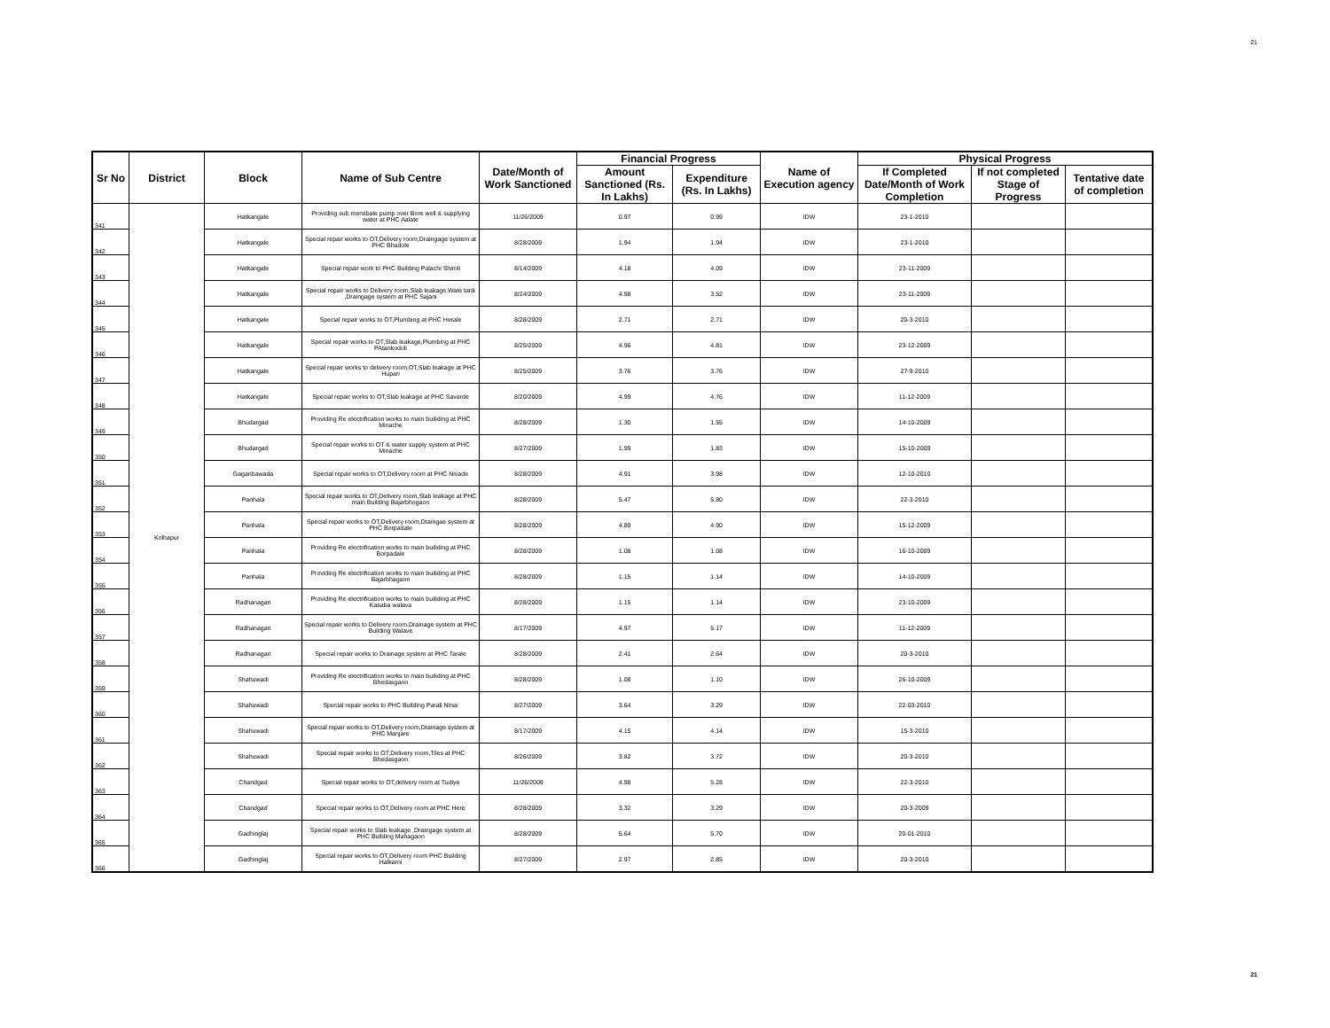21
| Sr No | District | Block | Name of Sub Centre | Date/Month of Work Sanctioned | Financial Progress | | Name of Execution agency | Physical Progress | | |
| --- | --- | --- | --- | --- | --- | --- | --- | --- | --- | --- |
| | | | | | Amount Sanctioned (Rs. In Lakhs) | Expenditure (Rs. In Lakhs) | | If Completed Date/Month of Work Completion | If not completed Stage of Progress | Tentative date of completion |
| 341 | Kolhapur | Hatkangale | Providing sub mersibale pump over Bore well & supplying water at PHC Aalate | 11/26/2009 | 0.97 | 0.99 | IDW | 23-1-2010 | | |
| 342 | | Hatkangale | Special repair works to OT,Delivery room,Draingage system at PHC Bhadole | 8/28/2009 | 1.94 | 1.94 | IDW | 23-1-2010 | | |
| 343 | | Hatkangale | Special repair work to PHC Building Pulachi Shiroli | 8/14/2009 | 4.18 | 4.09 | IDW | 23-11-2009 | | |
| 344 | | Hatkangale | Special repair works to Delivery room,Slab leakage,Wate tank ,Draingage system at PHC Sajani | 8/24/2009 | 4.98 | 3.52 | IDW | 23-11-2009 | | |
| 345 | | Hatkangale | Special repair works to OT,Plumbing at PHC Herale | 8/28/2009 | 2.71 | 2.71 | IDW | 20-3-2010 | | |
| 346 | | Hatkangale | Special repair works to OT,Slab leakage,Plumbing at PHC PAtankodoli | 8/25/2009 | 4.96 | 4.81 | IDW | 23-12-2009 | | |
| 347 | | Hatkangale | Special repair works to delivery room,OT,Slab leakage at PHC Hupari | 8/25/2009 | 3.76 | 3.76 | IDW | 27-9-2010 | | |
| 348 | | Hatkangale | Special repair works to OT,Slab leakage at PHC Savarde | 8/20/2009 | 4.99 | 4.76 | IDW | 11-12-2009 | | |
| 349 | | Bhudargad | Providing Re electrification works to main builiding at PHC Minache | 8/28/2009 | 1.30 | 1.55 | IDW | 14-10-2009 | | |
| 350 | | Bhudargad | Special repair works to OT & water supply system at PHC Minache | 8/27/2009 | 1.99 | 1.83 | IDW | 15-10-2009 | | |
| 351 | | Gaganbawada | Special repair works to OT,Delivery room at PHC Nivade | 8/28/2009 | 4.91 | 3.98 | IDW | 12-10-2010 | | |
| 352 | | Panhala | Special repair works to OT,Delivery room,Slab leakage at PHC main Building Bajarbhogaon | 8/28/2009 | 5.47 | 5.80 | IDW | 22-3-2010 | | |
| 353 | | Panhala | Special repair works to OT,Delivery room,Draingae system at PHC Borpadale | 8/28/2009 | 4.89 | 4.90 | IDW | 15-12-2009 | | |
| 354 | | Panhala | Providing Re electrification works to main builiding at PHC Borpadale | 8/28/2009 | 1.08 | 1.08 | IDW | 16-10-2009 | | |
| 355 | | Panhala | Providing Re electrification works to main builiding at PHC Bajarbhagaon | 8/28/2009 | 1.15 | 1.14 | IDW | 14-10-2009 | | |
| 356 | | Radhanagari | Providing Re electrification works to main builiding at PHC Kasaba walava | 8/28/2009 | 1.15 | 1.14 | IDW | 23-10-2009 | | |
| 357 | | Radhanagari | Special repair works to Delivery room,Drainage system at PHC Building Walave | 8/17/2009 | 4.97 | 5.17 | IDW | 11-12-2009 | | |
| 358 | | Radhanagari | Special repair works to Drainage system at PHC Tarale | 8/28/2009 | 2.41 | 2.64 | IDW | 20-3-2010 | | |
| 359 | | Shahuwadi | Providing Re electrification works to main builiding at PHC Bhedasgaon | 8/28/2009 | 1.08 | 1.10 | IDW | 26-10-2009 | | |
| 360 | | Shahuwadi | Special repair works to PHC Building Parali Ninai | 8/27/2009 | 3.64 | 3.29 | IDW | 22-03-2010 | | |
| 361 | | Shahuwadi | Special repair works to OT,Delivery room,Drainage system at PHC Manjare | 8/17/2009 | 4.15 | 4.14 | IDW | 15-3-2010 | | |
| 362 | | Shahuwadi | Special repair works to OT,Delivery room,Tiles at PHC Bhedasgaon | 8/26/2009 | 3.82 | 3.72 | IDW | 20-3-2010 | | |
| 363 | | Chandgad | Special repair works to OT,delivery room at Tudiye | 11/26/2009 | 4.98 | 5.28 | IDW | 22-3-2010 | | |
| 364 | | Chandgad | Special repair works to OT,Delivery room at PHC Here | 8/28/2009 | 3.32 | 3.29 | IDW | 20-3-2009 | | |
| 365 | | Gadhinglaj | Special repair works to Slab leakage ,Draingage system at PHC Building Mahagaon | 8/28/2009 | 5.64 | 5.70 | IDW | 20-01-2010 | | |
| 366 | | Gadhinglaj | Special repair works to OT,Delivery room PHC Building Halkarni | 8/27/2009 | 2.97 | 2.85 | IDW | 20-3-2010 | | |
21